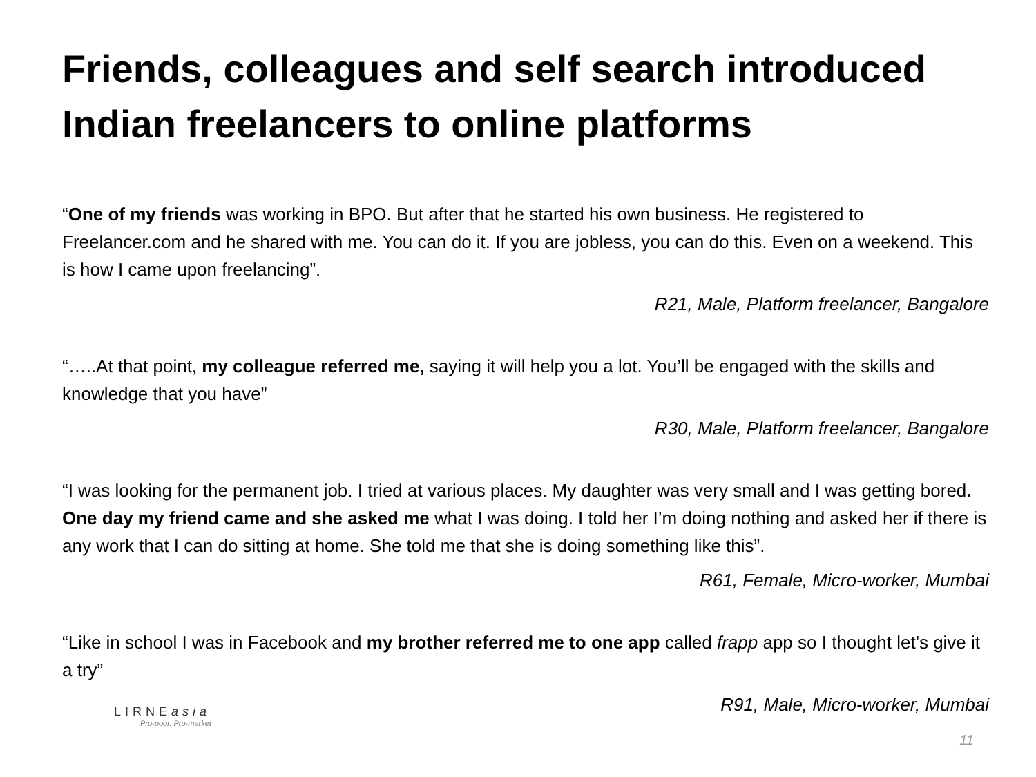Friends, colleagues and self search introduced Indian freelancers to online platforms
“One of my friends was working in BPO. But after that he started his own business. He registered to Freelancer.com and he shared with me. You can do it. If you are jobless, you can do this. Even on a weekend. This is how I came upon freelancing”.
R21, Male, Platform freelancer, Bangalore
“…..At that point, my colleague referred me, saying it will help you a lot. You’ll be engaged with the skills and knowledge that you have”
R30, Male, Platform freelancer, Bangalore
“I was looking for the permanent job. I tried at various places. My daughter was very small and I was getting bored. One day my friend came and she asked me what I was doing. I told her I’m doing nothing and asked her if there is any work that I can do sitting at home. She told me that she is doing something like this”.
R61, Female, Micro-worker, Mumbai
“Like in school I was in Facebook and my brother referred me to one app called frapp app so I thought let’s give it a try”
R91, Male, Micro-worker, Mumbai
LIRNEasia
Pro-poor. Pro-market
11